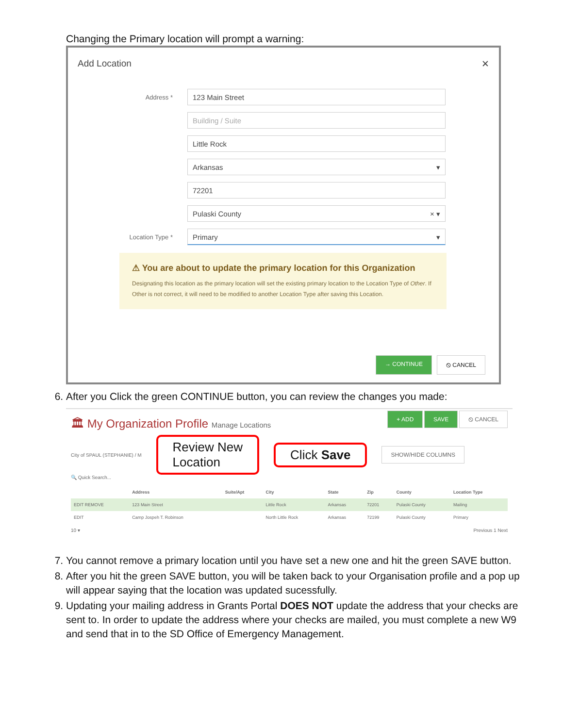Changing the Primary location will prompt a warning:
Add Location ✕
Address * 123 Main Street
Building / Suite
Little Rock
Arkansas ▾
72201
Pulaski County × ▾
Location Type * Primary ▾
⚠ You are about to update the primary location for this Organization
Designating this location as the primary location will set the existing primary location to the Location Type of Other. If Other is not correct, it will need to be modified to another Location Type after saving this Location.
→ CONTINUE ⦸ CANCEL
6. After you Click the green CONTINUE button, you can review the changes you made:
🏛 My Organization Profile Manage Locations + ADD SAVE ⦸ CANCEL
City of SPAUL (STEPHANIE) / M Review New
Location Click Save SHOW/HIDE COLUMNS
🔍 Quick Search...
| | Address | Suite/Apt | City | State | Zip | County | Location Type |
| --- | --- | --- | --- | --- | --- | --- | --- |
| EDIT REMOVE | 123 Main Street | | Little Rock | Arkansas | 72201 | Pulaski County | Mailing |
| EDIT | Camp Jospeh T. Robinson | | North Little Rock | Arkansas | 72199 | Pulaski County | Primary |
10 ▾ Previous 1 Next
7. You cannot remove a primary location until you have set a new one and hit the green SAVE button.
8. After you hit the green SAVE button, you will be taken back to your Organisation profile and a pop up will appear saying that the location was updated sucessfully.
9. Updating your mailing address in Grants Portal DOES NOT update the address that your checks are sent to. In order to update the address where your checks are mailed, you must complete a new W9 and send that in to the SD Office of Emergency Management.